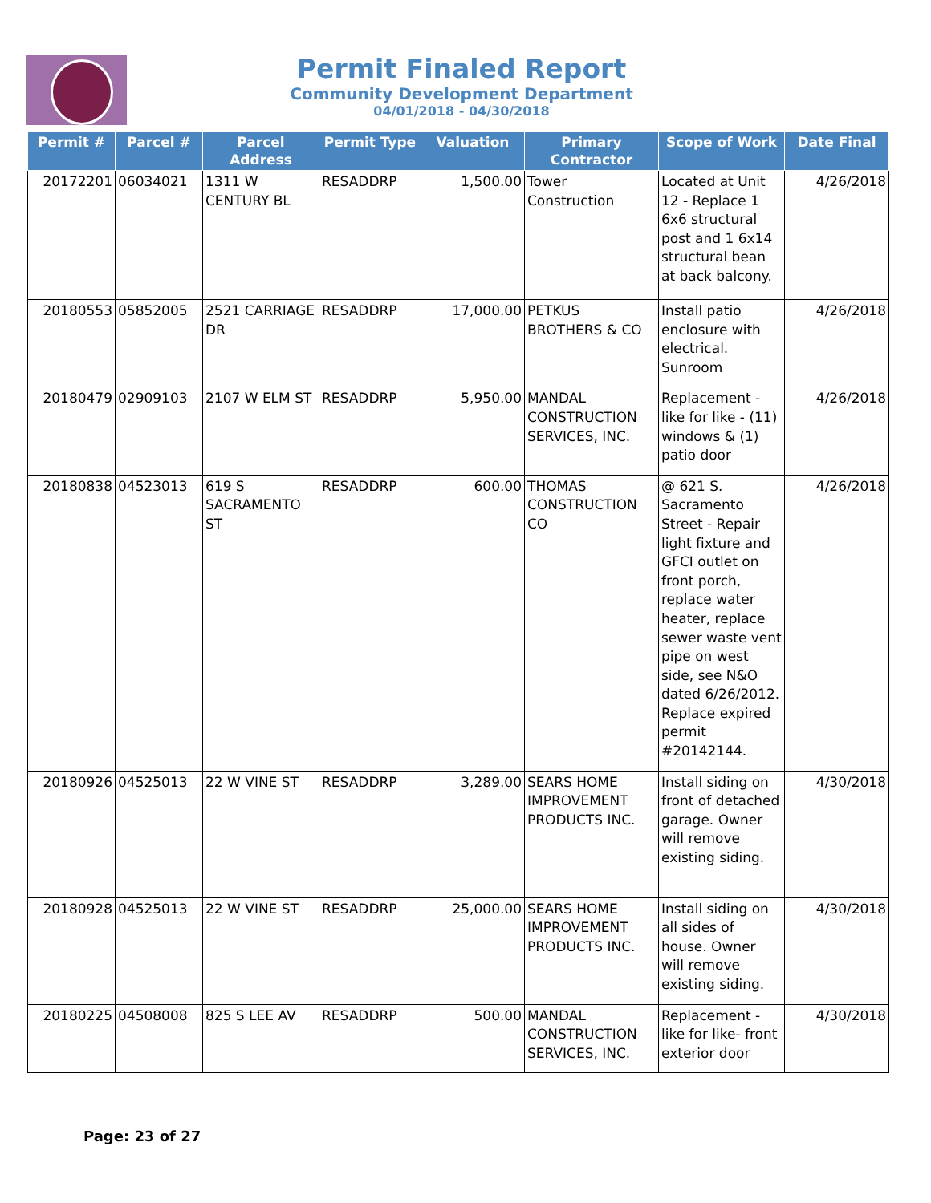Permit Finaled Report
Community Development Department
04/01/2018 - 04/30/2018
| Permit # | Parcel # | Parcel Address | Permit Type | Valuation | Primary Contractor | Scope of Work | Date Final |
| --- | --- | --- | --- | --- | --- | --- | --- |
| 20172201 | 06034021 | 1311 W CENTURY BL | RESADDRP | 1,500.00 | Tower Construction | Located at Unit 12 - Replace 1 6x6 structural post and 1 6x14 structural bean at back balcony. | 4/26/2018 |
| 20180553 | 05852005 | 2521 CARRIAGE DR | RESADDRP | 17,000.00 | PETKUS BROTHERS & CO | Install patio enclosure with electrical. Sunroom | 4/26/2018 |
| 20180479 | 02909103 | 2107 W ELM ST | RESADDRP | 5,950.00 | MANDAL CONSTRUCTION SERVICES, INC. | Replacement - like for like - (11) windows & (1) patio door | 4/26/2018 |
| 20180838 | 04523013 | 619 S SACRAMENTO ST | RESADDRP | 600.00 | THOMAS CONSTRUCTION CO | @ 621 S. Sacramento Street - Repair light fixture and GFCI outlet on front porch, replace water heater, replace sewer waste vent pipe on west side, see N&O dated 6/26/2012. Replace expired permit #20142144. | 4/26/2018 |
| 20180926 | 04525013 | 22 W VINE ST | RESADDRP | 3,289.00 | SEARS HOME IMPROVEMENT PRODUCTS INC. | Install siding on front of detached garage. Owner will remove existing siding. | 4/30/2018 |
| 20180928 | 04525013 | 22 W VINE ST | RESADDRP | 25,000.00 | SEARS HOME IMPROVEMENT PRODUCTS INC. | Install siding on all sides of house. Owner will remove existing siding. | 4/30/2018 |
| 20180225 | 04508008 | 825 S LEE AV | RESADDRP | 500.00 | MANDAL CONSTRUCTION SERVICES, INC. | Replacement - like for like- front exterior door | 4/30/2018 |
Page: 23 of 27